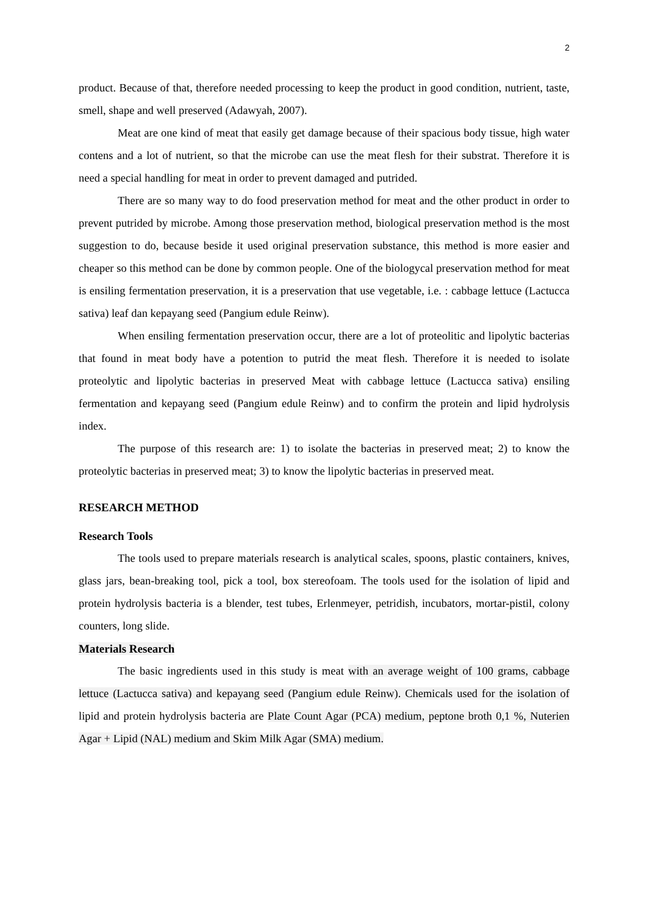2
product. Because of that, therefore needed processing to keep the product in good condition, nutrient, taste, smell, shape and well preserved (Adawyah, 2007).
Meat are one kind of meat that easily get damage because of their spacious body tissue, high water contens and a lot of nutrient, so that the microbe can use the meat flesh for their substrat. Therefore it is need a special handling for meat in order to prevent damaged and putrided.
There are so many way to do food preservation method for meat and the other product in order to prevent putrided by microbe. Among those preservation method, biological preservation method is the most suggestion to do, because beside it used original preservation substance, this method is more easier and cheaper so this method can be done by common people. One of the biologycal preservation method for meat is ensiling fermentation preservation, it is a preservation that use vegetable, i.e. : cabbage lettuce (Lactucca sativa) leaf dan kepayang seed (Pangium edule Reinw).
When ensiling fermentation preservation occur, there are a lot of proteolitic and lipolytic bacterias that found in meat body have a potention to putrid the meat flesh. Therefore it is needed to isolate proteolytic and lipolytic bacterias in preserved Meat with cabbage lettuce (Lactucca sativa) ensiling fermentation and kepayang seed (Pangium edule Reinw) and to confirm the protein and lipid hydrolysis index.
The purpose of this research are: 1) to isolate the bacterias in preserved meat; 2) to know the proteolytic bacterias in preserved meat; 3) to know the lipolytic bacterias in preserved meat.
RESEARCH METHOD
Research Tools
The tools used to prepare materials research is analytical scales, spoons, plastic containers, knives, glass jars, bean-breaking tool, pick a tool, box stereofoam. The tools used for the isolation of lipid and protein hydrolysis bacteria is a blender, test tubes, Erlenmeyer, petridish, incubators, mortar-pistil, colony counters, long slide.
Materials Research
The basic ingredients used in this study is meat with an average weight of 100 grams, cabbage lettuce (Lactucca sativa) and kepayang seed (Pangium edule Reinw). Chemicals used for the isolation of lipid and protein hydrolysis bacteria are Plate Count Agar (PCA) medium, peptone broth 0,1 %, Nuterien Agar + Lipid (NAL) medium and Skim Milk Agar (SMA) medium.